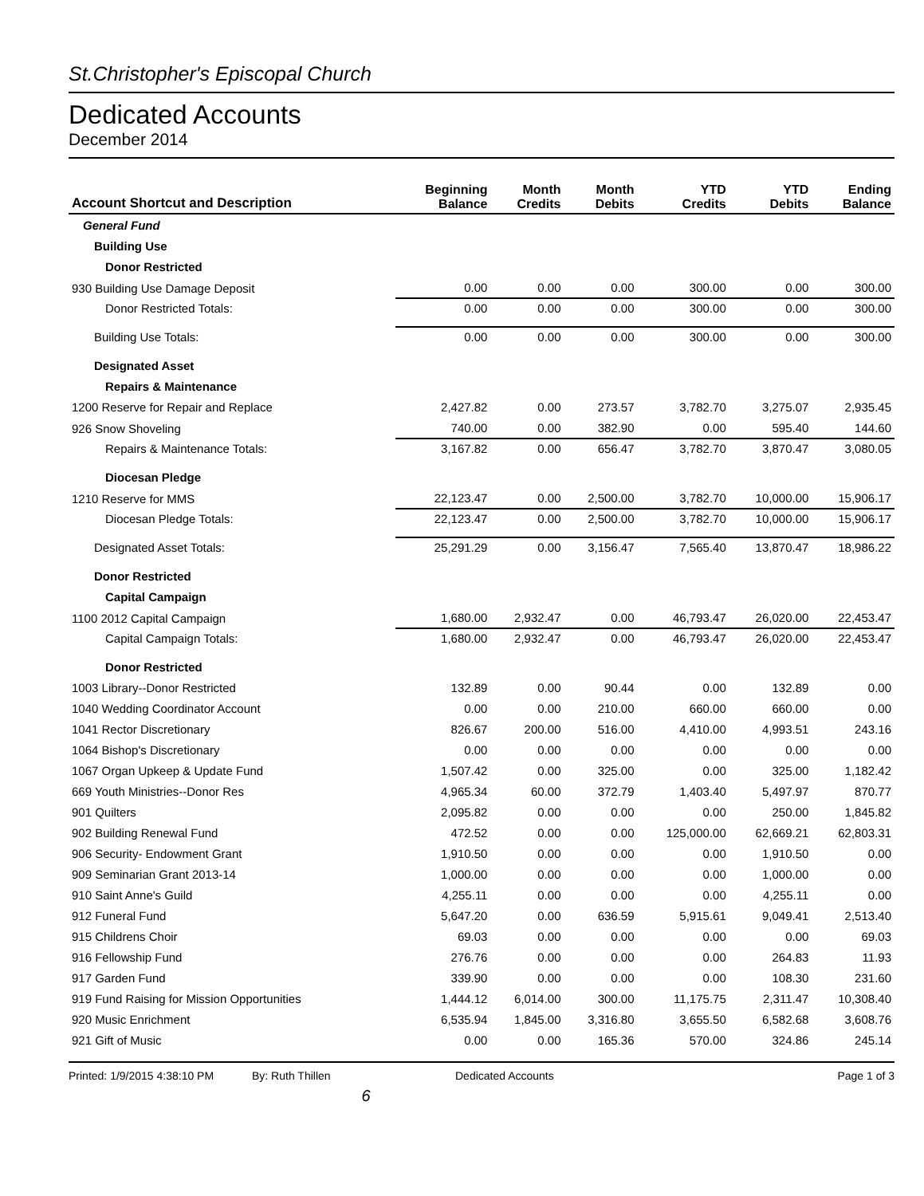St.Christopher's Episcopal Church
Dedicated Accounts
December 2014
| Account Shortcut and Description | Beginning Balance | Month Credits | Month Debits | YTD Credits | YTD Debits | Ending Balance |
| --- | --- | --- | --- | --- | --- | --- |
| General Fund | | | | | | |
| Building Use | | | | | | |
| Donor Restricted | | | | | | |
| 930 Building Use Damage Deposit | 0.00 | 0.00 | 0.00 | 300.00 | 0.00 | 300.00 |
| Donor Restricted Totals: | 0.00 | 0.00 | 0.00 | 300.00 | 0.00 | 300.00 |
| Building Use Totals: | 0.00 | 0.00 | 0.00 | 300.00 | 0.00 | 300.00 |
| Designated Asset | | | | | | |
| Repairs & Maintenance | | | | | | |
| 1200 Reserve for Repair and Replace | 2,427.82 | 0.00 | 273.57 | 3,782.70 | 3,275.07 | 2,935.45 |
| 926 Snow Shoveling | 740.00 | 0.00 | 382.90 | 0.00 | 595.40 | 144.60 |
| Repairs & Maintenance Totals: | 3,167.82 | 0.00 | 656.47 | 3,782.70 | 3,870.47 | 3,080.05 |
| Diocesan Pledge | | | | | | |
| 1210 Reserve for MMS | 22,123.47 | 0.00 | 2,500.00 | 3,782.70 | 10,000.00 | 15,906.17 |
| Diocesan Pledge Totals: | 22,123.47 | 0.00 | 2,500.00 | 3,782.70 | 10,000.00 | 15,906.17 |
| Designated Asset Totals: | 25,291.29 | 0.00 | 3,156.47 | 7,565.40 | 13,870.47 | 18,986.22 |
| Donor Restricted | | | | | | |
| Capital Campaign | | | | | | |
| 1100 2012 Capital Campaign | 1,680.00 | 2,932.47 | 0.00 | 46,793.47 | 26,020.00 | 22,453.47 |
| Capital Campaign Totals: | 1,680.00 | 2,932.47 | 0.00 | 46,793.47 | 26,020.00 | 22,453.47 |
| Donor Restricted | | | | | | |
| 1003 Library--Donor Restricted | 132.89 | 0.00 | 90.44 | 0.00 | 132.89 | 0.00 |
| 1040 Wedding Coordinator Account | 0.00 | 0.00 | 210.00 | 660.00 | 660.00 | 0.00 |
| 1041 Rector Discretionary | 826.67 | 200.00 | 516.00 | 4,410.00 | 4,993.51 | 243.16 |
| 1064 Bishop's Discretionary | 0.00 | 0.00 | 0.00 | 0.00 | 0.00 | 0.00 |
| 1067 Organ Upkeep & Update Fund | 1,507.42 | 0.00 | 325.00 | 0.00 | 325.00 | 1,182.42 |
| 669 Youth Ministries--Donor Res | 4,965.34 | 60.00 | 372.79 | 1,403.40 | 5,497.97 | 870.77 |
| 901 Quilters | 2,095.82 | 0.00 | 0.00 | 0.00 | 250.00 | 1,845.82 |
| 902 Building Renewal Fund | 472.52 | 0.00 | 0.00 | 125,000.00 | 62,669.21 | 62,803.31 |
| 906 Security- Endowment Grant | 1,910.50 | 0.00 | 0.00 | 0.00 | 1,910.50 | 0.00 |
| 909 Seminarian Grant 2013-14 | 1,000.00 | 0.00 | 0.00 | 0.00 | 1,000.00 | 0.00 |
| 910 Saint Anne's Guild | 4,255.11 | 0.00 | 0.00 | 0.00 | 4,255.11 | 0.00 |
| 912 Funeral Fund | 5,647.20 | 0.00 | 636.59 | 5,915.61 | 9,049.41 | 2,513.40 |
| 915 Childrens Choir | 69.03 | 0.00 | 0.00 | 0.00 | 0.00 | 69.03 |
| 916 Fellowship Fund | 276.76 | 0.00 | 0.00 | 0.00 | 264.83 | 11.93 |
| 917 Garden Fund | 339.90 | 0.00 | 0.00 | 0.00 | 108.30 | 231.60 |
| 919 Fund Raising for Mission Opportunities | 1,444.12 | 6,014.00 | 300.00 | 11,175.75 | 2,311.47 | 10,308.40 |
| 920 Music Enrichment | 6,535.94 | 1,845.00 | 3,316.80 | 3,655.50 | 6,582.68 | 3,608.76 |
| 921 Gift of Music | 0.00 | 0.00 | 165.36 | 570.00 | 324.86 | 245.14 |
Printed: 1/9/2015 4:38:10 PM By: Ruth Thillen Dedicated Accounts Page 1 of 3
6